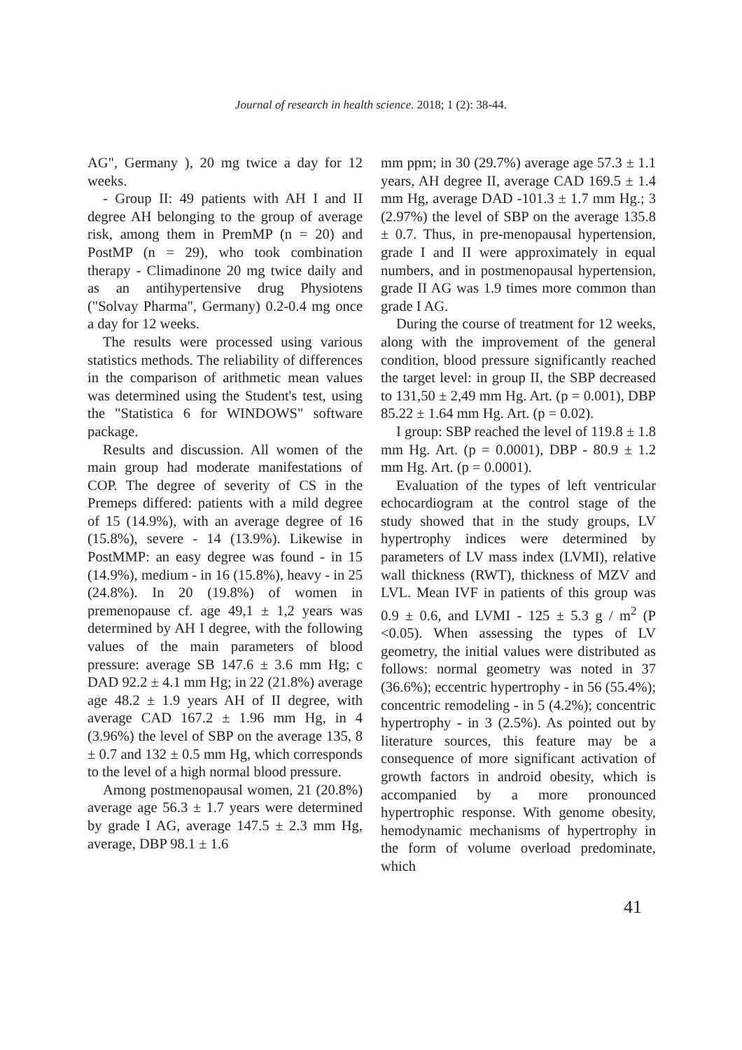Journal of research in health science. 2018; 1 (2): 38-44.
AG", Germany ), 20 mg twice a day for 12 weeks.
- Group II: 49 patients with AH I and II degree AH belonging to the group of average risk, among them in PremMP (n = 20) and PostMP (n = 29), who took combination therapy - Climadinone 20 mg twice daily and as an antihypertensive drug Physiotens ("Solvay Pharma", Germany) 0.2-0.4 mg once a day for 12 weeks.
The results were processed using various statistics methods. The reliability of differences in the comparison of arithmetic mean values was determined using the Student's test, using the "Statistica 6 for WINDOWS" software package.
Results and discussion. All women of the main group had moderate manifestations of COP. The degree of severity of CS in the Premeps differed: patients with a mild degree of 15 (14.9%), with an average degree of 16 (15.8%), severe - 14 (13.9%). Likewise in PostMMP: an easy degree was found - in 15 (14.9%), medium - in 16 (15.8%), heavy - in 25 (24.8%). In 20 (19.8%) of women in premenopause cf. age 49,1 ± 1,2 years was determined by AH I degree, with the following values of the main parameters of blood pressure: average SB 147.6 ± 3.6 mm Hg; c DAD 92.2 ± 4.1 mm Hg; in 22 (21.8%) average age 48.2 ± 1.9 years AH of II degree, with average CAD 167.2 ± 1.96 mm Hg, in 4 (3.96%) the level of SBP on the average 135, 8 ± 0.7 and 132 ± 0.5 mm Hg, which corresponds to the level of a high normal blood pressure.
Among postmenopausal women, 21 (20.8%) average age 56.3 ± 1.7 years were determined by grade I AG, average 147.5 ± 2.3 mm Hg, average, DBP 98.1 ± 1.6
mm ppm; in 30 (29.7%) average age 57.3 ± 1.1 years, AH degree II, average CAD 169.5 ± 1.4 mm Hg, average DAD -101.3 ± 1.7 mm Hg.; 3 (2.97%) the level of SBP on the average 135.8 ± 0.7. Thus, in pre-menopausal hypertension, grade I and II were approximately in equal numbers, and in postmenopausal hypertension, grade II AG was 1.9 times more common than grade I AG.
During the course of treatment for 12 weeks, along with the improvement of the general condition, blood pressure significantly reached the target level: in group II, the SBP decreased to 131,50 ± 2,49 mm Hg. Art. (p = 0.001), DBP 85.22 ± 1.64 mm Hg. Art. (p = 0.02).
I group: SBP reached the level of 119.8 ± 1.8 mm Hg. Art. (p = 0.0001), DBP - 80.9 ± 1.2 mm Hg. Art. (p = 0.0001).
Evaluation of the types of left ventricular echocardiogram at the control stage of the study showed that in the study groups, LV hypertrophy indices were determined by parameters of LV mass index (LVMI), relative wall thickness (RWT), thickness of MZV and LVL. Mean IVF in patients of this group was 0.9 ± 0.6, and LVMI - 125 ± 5.3 g / m<sup>2</sup> (P <0.05). When assessing the types of LV geometry, the initial values were distributed as follows: normal geometry was noted in 37 (36.6%); eccentric hypertrophy - in 56 (55.4%); concentric remodeling - in 5 (4.2%); concentric hypertrophy - in 3 (2.5%). As pointed out by literature sources, this feature may be a consequence of more significant activation of growth factors in android obesity, which is accompanied by a more pronounced hypertrophic response. With genome obesity, hemodynamic mechanisms of hypertrophy in the form of volume overload predominate, which
41